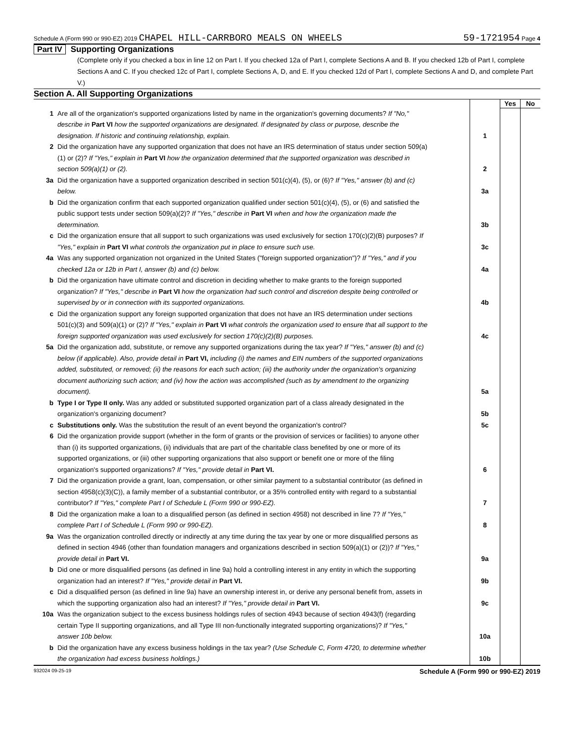Schedule A (Form 990 or 990-EZ) 2019 CHAPEL HILL-CARRBORO MEALS ON WHEELS 59-1721954 Page 4
Part IV Supporting Organizations
(Complete only if you checked a box in line 12 on Part I. If you checked 12a of Part I, complete Sections A and B. If you checked 12b of Part I, complete Sections A and C. If you checked 12c of Part I, complete Sections A, D, and E. If you checked 12d of Part I, complete Sections A and D, and complete Part V.)
Section A. All Supporting Organizations
| | | | Yes | No |
| 1 | Are all of the organization's supported organizations listed by name in the organization's governing documents? If "No," describe in Part VI how the supported organizations are designated. If designated by class or purpose, describe the designation. If historic and continuing relationship, explain. | 1 | | |
| 2 | Did the organization have any supported organization that does not have an IRS determination of status under section 509(a)(1) or (2)? If "Yes," explain in Part VI how the organization determined that the supported organization was described in section 509(a)(1) or (2). | 2 | | |
| 3a | Did the organization have a supported organization described in section 501(c)(4), (5), or (6)? If "Yes," answer (b) and (c) below. | 3a | | |
| b | Did the organization confirm that each supported organization qualified under section 501(c)(4), (5), or (6) and satisfied the public support tests under section 509(a)(2)? If "Yes," describe in Part VI when and how the organization made the determination. | 3b | | |
| c | Did the organization ensure that all support to such organizations was used exclusively for section 170(c)(2)(B) purposes? If "Yes," explain in Part VI what controls the organization put in place to ensure such use. | 3c | | |
| 4a | Was any supported organization not organized in the United States ("foreign supported organization")? If "Yes," and if you checked 12a or 12b in Part I, answer (b) and (c) below. | 4a | | |
| b | Did the organization have ultimate control and discretion in deciding whether to make grants to the foreign supported organization? If "Yes," describe in Part VI how the organization had such control and discretion despite being controlled or supervised by or in connection with its supported organizations. | 4b | | |
| c | Did the organization support any foreign supported organization that does not have an IRS determination under sections 501(c)(3) and 509(a)(1) or (2)? If "Yes," explain in Part VI what controls the organization used to ensure that all support to the foreign supported organization was used exclusively for section 170(c)(2)(B) purposes. | 4c | | |
| 5a | Did the organization add, substitute, or remove any supported organizations during the tax year? If "Yes," answer (b) and (c) below (if applicable). Also, provide detail in Part VI, including (i) the names and EIN numbers of the supported organizations added, substituted, or removed; (ii) the reasons for each such action; (iii) the authority under the organization's organizing document authorizing such action; and (iv) how the action was accomplished (such as by amendment to the organizing document). | 5a | | |
| b | Type I or Type II only. Was any added or substituted supported organization part of a class already designated in the organization's organizing document? | 5b | | |
| c | Substitutions only. Was the substitution the result of an event beyond the organization's control? | 5c | | |
| 6 | Did the organization provide support (whether in the form of grants or the provision of services or facilities) to anyone other than (i) its supported organizations, (ii) individuals that are part of the charitable class benefited by one or more of its supported organizations, or (iii) other supporting organizations that also support or benefit one or more of the filing organization's supported organizations? If "Yes," provide detail in Part VI. | 6 | | |
| 7 | Did the organization provide a grant, loan, compensation, or other similar payment to a substantial contributor (as defined in section 4958(c)(3)(C)), a family member of a substantial contributor, or a 35% controlled entity with regard to a substantial contributor? If "Yes," complete Part I of Schedule L (Form 990 or 990-EZ). | 7 | | |
| 8 | Did the organization make a loan to a disqualified person (as defined in section 4958) not described in line 7? If "Yes," complete Part I of Schedule L (Form 990 or 990-EZ). | 8 | | |
| 9a | Was the organization controlled directly or indirectly at any time during the tax year by one or more disqualified persons as defined in section 4946 (other than foundation managers and organizations described in section 509(a)(1) or (2))? If "Yes," provide detail in Part VI. | 9a | | |
| b | Did one or more disqualified persons (as defined in line 9a) hold a controlling interest in any entity in which the supporting organization had an interest? If "Yes," provide detail in Part VI. | 9b | | |
| c | Did a disqualified person (as defined in line 9a) have an ownership interest in, or derive any personal benefit from, assets in which the supporting organization also had an interest? If "Yes," provide detail in Part VI. | 9c | | |
| 10a | Was the organization subject to the excess business holdings rules of section 4943 because of section 4943(f) (regarding certain Type II supporting organizations, and all Type III non-functionally integrated supporting organizations)? If "Yes," answer 10b below. | 10a | | |
| b | Did the organization have any excess business holdings in the tax year? (Use Schedule C, Form 4720, to determine whether the organization had excess business holdings.) | 10b | | |
932024 09-25-19 Schedule A (Form 990 or 990-EZ) 2019